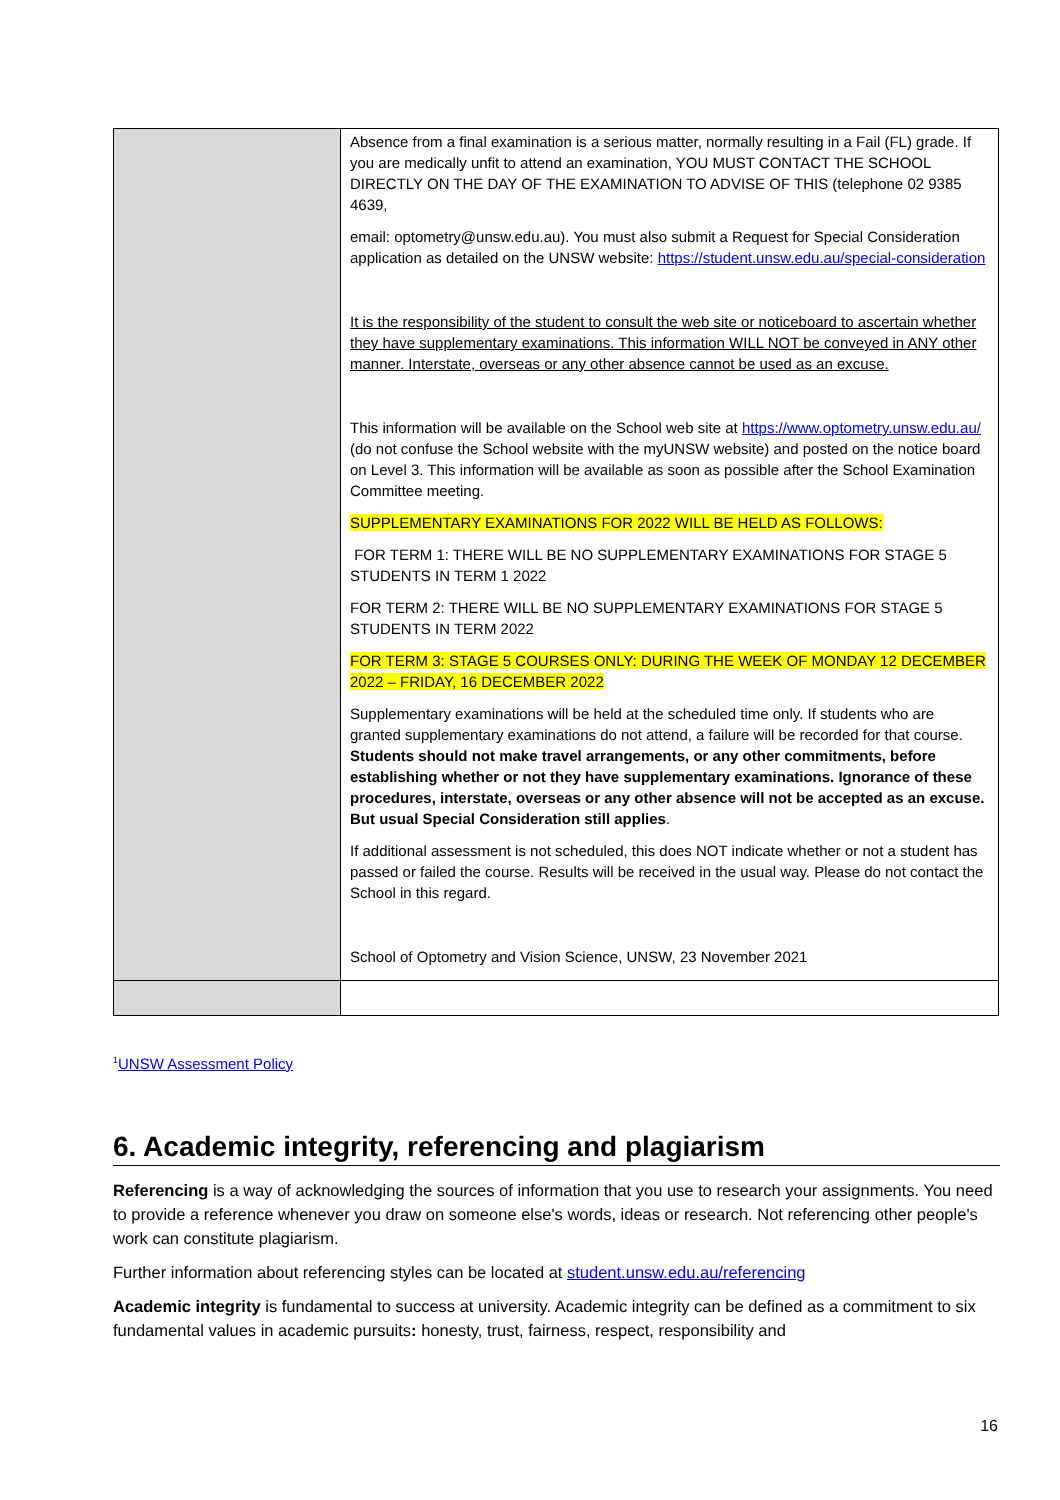| | Absence from a final examination is a serious matter, normally resulting in a Fail (FL) grade. If you are medically unfit to attend an examination, YOU MUST CONTACT THE SCHOOL DIRECTLY ON THE DAY OF THE EXAMINATION TO ADVISE OF THIS (telephone 02 9385 4639, email: optometry@unsw.edu.au). You must also submit a Request for Special Consideration application as detailed on the UNSW website: https://student.unsw.edu.au/special-consideration It is the responsibility of the student to consult the web site or noticeboard to ascertain whether they have supplementary examinations. This information WILL NOT be conveyed in ANY other manner. Interstate, overseas or any other absence cannot be used as an excuse. This information will be available on the School web site at https://www.optometry.unsw.edu.au/ (do not confuse the School website with the myUNSW website) and posted on the notice board on Level 3. This information will be available as soon as possible after the School Examination Committee meeting. SUPPLEMENTARY EXAMINATIONS FOR 2022 WILL BE HELD AS FOLLOWS: FOR TERM 1: THERE WILL BE NO SUPPLEMENTARY EXAMINATIONS FOR STAGE 5 STUDENTS IN TERM 1 2022 FOR TERM 2: THERE WILL BE NO SUPPLEMENTARY EXAMINATIONS FOR STAGE 5 STUDENTS IN TERM 2022 FOR TERM 3: STAGE 5 COURSES ONLY: DURING THE WEEK OF MONDAY 12 DECEMBER 2022 – FRIDAY, 16 DECEMBER 2022 Supplementary examinations will be held at the scheduled time only. If students who are granted supplementary examinations do not attend, a failure will be recorded for that course. Students should not make travel arrangements, or any other commitments, before establishing whether or not they have supplementary examinations. Ignorance of these procedures, interstate, overseas or any other absence will not be accepted as an excuse. But usual Special Consideration still applies . If additional assessment is not scheduled, this does NOT indicate whether or not a student has passed or failed the course. Results will be received in the usual way. Please do not contact the School in this regard. School of Optometry and Vision Science, UNSW, 23 November 2021 |
<sup>1</sup> UNSW Assessment Policy
6. Academic integrity, referencing and plagiarism
Referencing is a way of acknowledging the sources of information that you use to research your assignments. You need to provide a reference whenever you draw on someone else's words, ideas or research. Not referencing other people's work can constitute plagiarism.
Further information about referencing styles can be located at student.unsw.edu.au/referencing
Academic integrity is fundamental to success at university. Academic integrity can be defined as a commitment to six fundamental values in academic pursuits: honesty, trust, fairness, respect, responsibility and
16